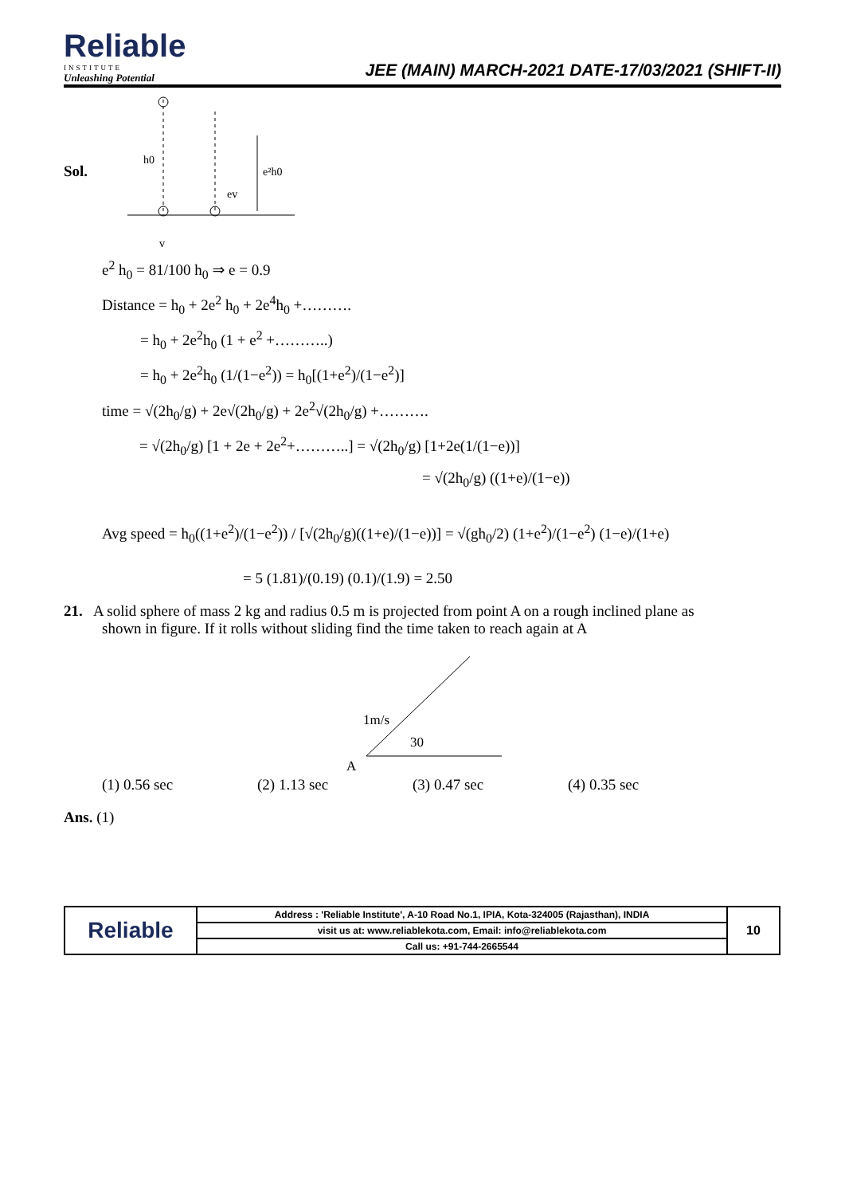Reliable
INSTITUTE
Unleashing Potential
JEE (MAIN) MARCH-2021 DATE-17/03/2021 (SHIFT-II)
Sol.
h0
ev
e²h0
v
e<sup>2</sup> h<sub>0</sub> = 81/100 h<sub>0</sub> ⇒ e = 0.9
Distance = h<sub>0</sub> + 2e<sup>2</sup> h<sub>0</sub> + 2e<sup>4</sup>h<sub>0</sub> +……….
= h<sub>0</sub> + 2e<sup>2</sup>h<sub>0</sub> (1 + e<sup>2</sup> +………..)
= h<sub>0</sub> + 2e<sup>2</sup>h<sub>0</sub> (1/(1−e<sup>2</sup>)) = h<sub>0</sub>[(1+e<sup>2</sup>)/(1−e<sup>2</sup>)]
time = √(2h<sub>0</sub>/g) + 2e√(2h<sub>0</sub>/g) + 2e<sup>2</sup>√(2h<sub>0</sub>/g) +……….
= √(2h<sub>0</sub>/g) [1 + 2e + 2e<sup>2</sup>+………..] = √(2h<sub>0</sub>/g) [1+2e(1/(1−e))]
= √(2h<sub>0</sub>/g) ((1+e)/(1−e))
Avg speed = h<sub>0</sub>((1+e<sup>2</sup>)/(1−e<sup>2</sup>)) / [√(2h<sub>0</sub>/g)((1+e)/(1−e))] = √(gh<sub>0</sub>/2) (1+e<sup>2</sup>)/(1−e<sup>2</sup>) (1−e)/(1+e)
= 5 (1.81)/(0.19) (0.1)/(1.9) = 2.50
21. A solid sphere of mass 2 kg and radius 0.5 m is projected from point A on a rough inclined plane as
shown in figure. If it rolls without sliding find the time taken to reach again at A
1m/s
30
A
(1) 0.56 sec (2) 1.13 sec (3) 0.47 sec (4) 0.35 sec
Ans. (1)
| Reliable | Address : 'Reliable Institute', A-10 Road No.1, IPIA, Kota-324005 (Rajasthan), INDIA | 10 |
| | visit us at: www.reliablekota.com, Email: info@reliablekota.com | |
| | Call us: +91-744-2665544 | |